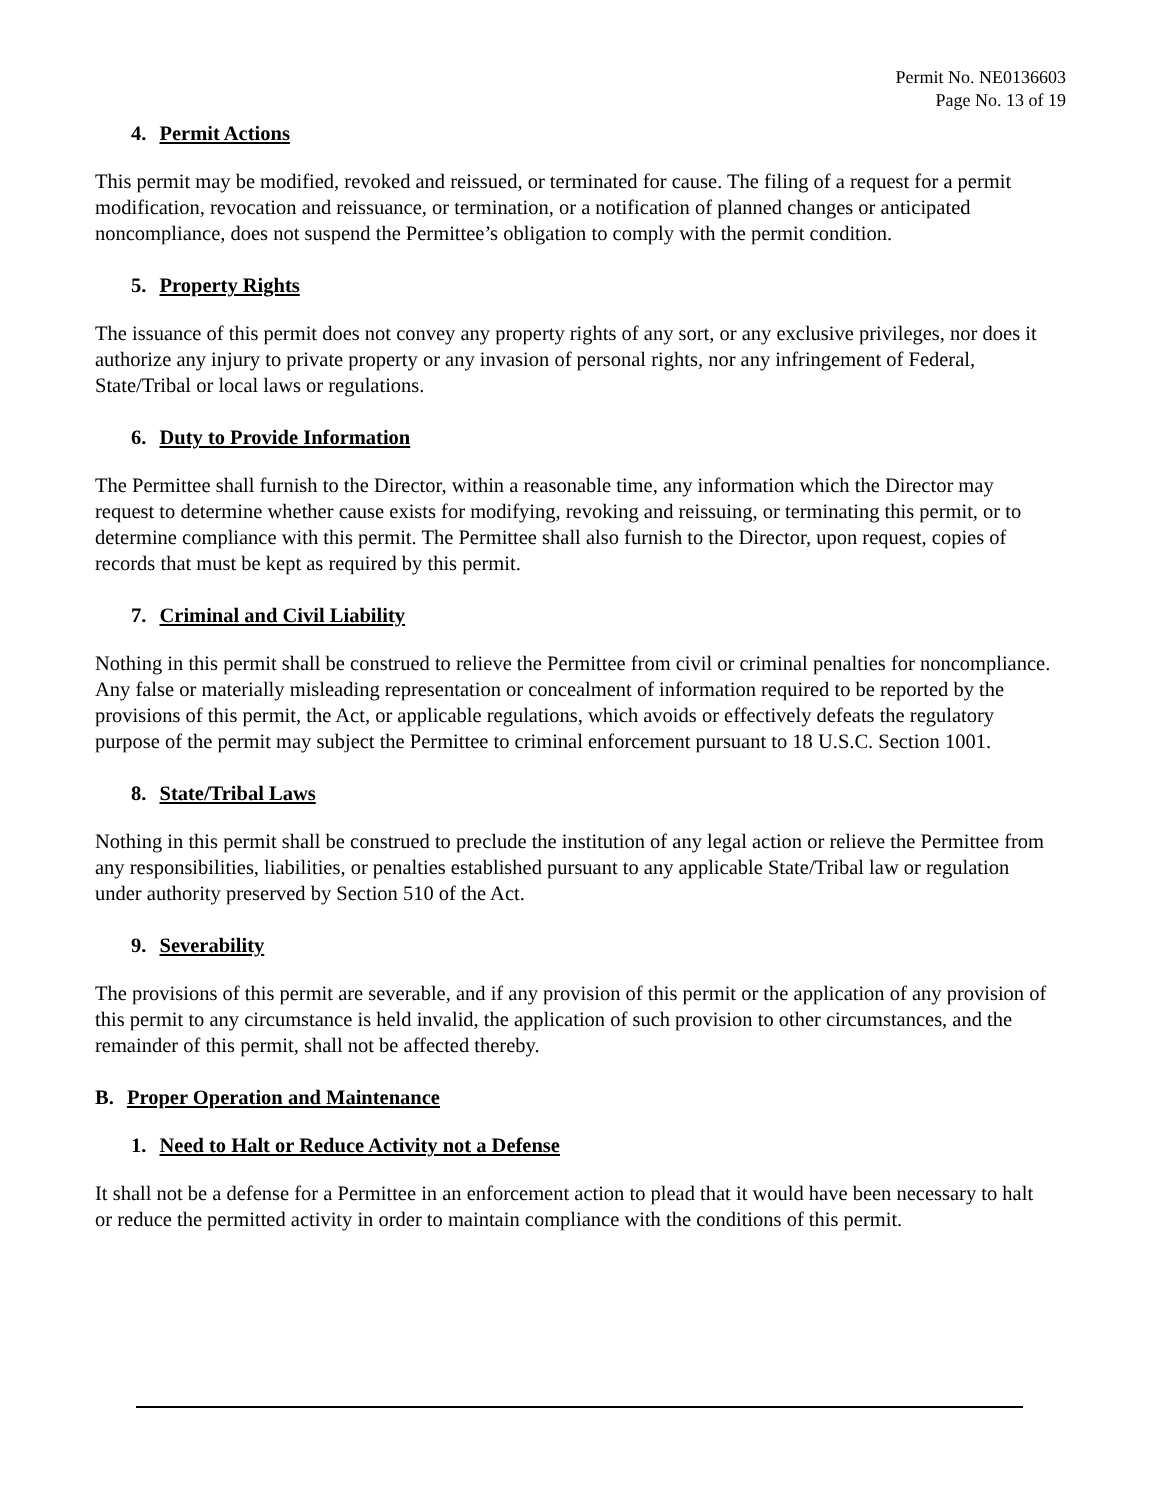Permit No. NE0136603
Page No. 13 of 19
4. Permit Actions
This permit may be modified, revoked and reissued, or terminated for cause. The filing of a request for a permit modification, revocation and reissuance, or termination, or a notification of planned changes or anticipated noncompliance, does not suspend the Permittee’s obligation to comply with the permit condition.
5. Property Rights
The issuance of this permit does not convey any property rights of any sort, or any exclusive privileges, nor does it authorize any injury to private property or any invasion of personal rights, nor any infringement of Federal, State/Tribal or local laws or regulations.
6. Duty to Provide Information
The Permittee shall furnish to the Director, within a reasonable time, any information which the Director may request to determine whether cause exists for modifying, revoking and reissuing, or terminating this permit, or to determine compliance with this permit. The Permittee shall also furnish to the Director, upon request, copies of records that must be kept as required by this permit.
7. Criminal and Civil Liability
Nothing in this permit shall be construed to relieve the Permittee from civil or criminal penalties for noncompliance. Any false or materially misleading representation or concealment of information required to be reported by the provisions of this permit, the Act, or applicable regulations, which avoids or effectively defeats the regulatory purpose of the permit may subject the Permittee to criminal enforcement pursuant to 18 U.S.C. Section 1001.
8. State/Tribal Laws
Nothing in this permit shall be construed to preclude the institution of any legal action or relieve the Permittee from any responsibilities, liabilities, or penalties established pursuant to any applicable State/Tribal law or regulation under authority preserved by Section 510 of the Act.
9. Severability
The provisions of this permit are severable, and if any provision of this permit or the application of any provision of this permit to any circumstance is held invalid, the application of such provision to other circumstances, and the remainder of this permit, shall not be affected thereby.
B. Proper Operation and Maintenance
1. Need to Halt or Reduce Activity not a Defense
It shall not be a defense for a Permittee in an enforcement action to plead that it would have been necessary to halt or reduce the permitted activity in order to maintain compliance with the conditions of this permit.